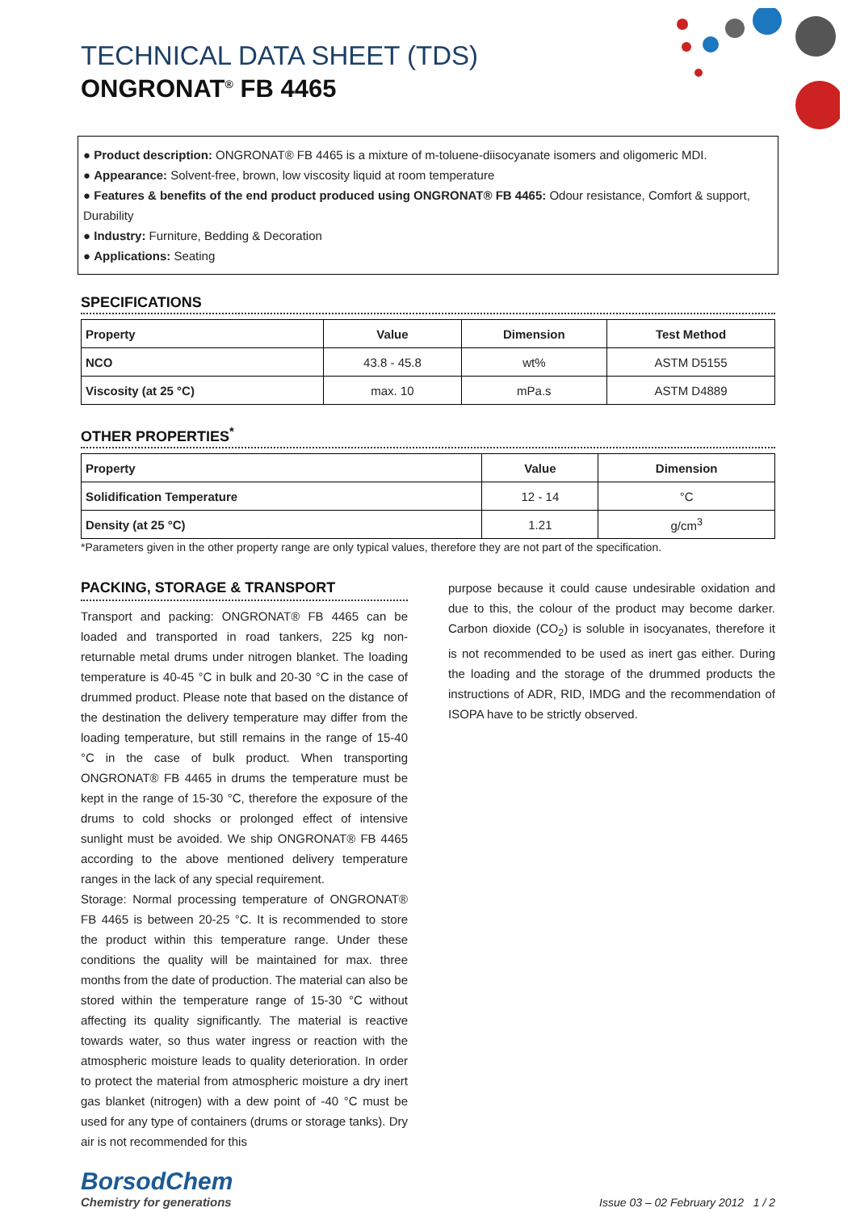TECHNICAL DATA SHEET (TDS)
ONGRONAT<sup>®</sup> FB 4465
● Product description: ONGRONAT® FB 4465 is a mixture of m-toluene-diisocyanate isomers and oligomeric MDI.
● Appearance: Solvent-free, brown, low viscosity liquid at room temperature
● Features & benefits of the end product produced using ONGRONAT® FB 4465: Odour resistance, Comfort & support, Durability
● Industry: Furniture, Bedding & Decoration
● Applications: Seating
SPECIFICATIONS
| Property | Value | Dimension | Test Method |
| --- | --- | --- | --- |
| NCO | 43.8 - 45.8 | wt% | ASTM D5155 |
| Viscosity (at 25 °C) | max. 10 | mPa.s | ASTM D4889 |
OTHER PROPERTIES<sup>*</sup>
| Property | Value | Dimension |
| --- | --- | --- |
| Solidification Temperature | 12 - 14 | °C |
| Density (at 25 °C) | 1.21 | g/cm<sup>3</sup> |
*Parameters given in the other property range are only typical values, therefore they are not part of the specification.
PACKING, STORAGE & TRANSPORT
Transport and packing: ONGRONAT® FB 4465 can be loaded and transported in road tankers, 225 kg non-returnable metal drums under nitrogen blanket. The loading temperature is 40-45 °C in bulk and 20-30 °C in the case of drummed product. Please note that based on the distance of the destination the delivery temperature may differ from the loading temperature, but still remains in the range of 15-40 °C in the case of bulk product. When transporting ONGRONAT® FB 4465 in drums the temperature must be kept in the range of 15-30 °C, therefore the exposure of the drums to cold shocks or prolonged effect of intensive sunlight must be avoided. We ship ONGRONAT® FB 4465 according to the above mentioned delivery temperature ranges in the lack of any special requirement.
Storage: Normal processing temperature of ONGRONAT® FB 4465 is between 20-25 °C. It is recommended to store the product within this temperature range. Under these conditions the quality will be maintained for max. three months from the date of production. The material can also be stored within the temperature range of 15-30 °C without affecting its quality significantly. The material is reactive towards water, so thus water ingress or reaction with the atmospheric moisture leads to quality deterioration. In order to protect the material from atmospheric moisture a dry inert gas blanket (nitrogen) with a dew point of -40 °C must be used for any type of containers (drums or storage tanks). Dry air is not recommended for this
purpose because it could cause undesirable oxidation and due to this, the colour of the product may become darker. Carbon dioxide (CO<sub>2</sub>) is soluble in isocyanates, therefore it is not recommended to be used as inert gas either. During the loading and the storage of the drummed products the instructions of ADR, RID, IMDG and the recommendation of ISOPA have to be strictly observed.
BorsodChem
Chemistry for generations
Issue 03 – 02 February 2012 1 / 2